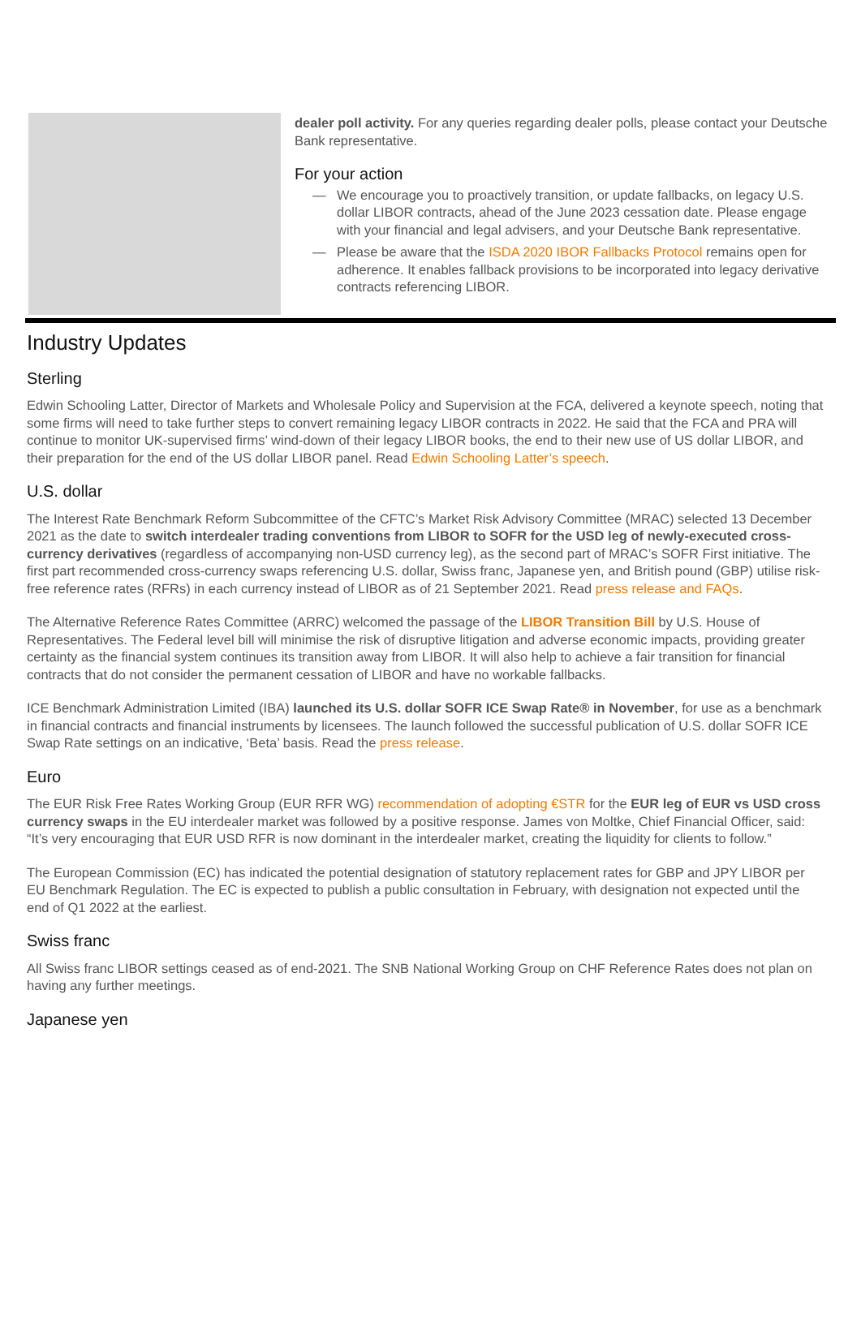dealer poll activity. For any queries regarding dealer polls, please contact your Deutsche Bank representative.
For your action
— We encourage you to proactively transition, or update fallbacks, on legacy U.S. dollar LIBOR contracts, ahead of the June 2023 cessation date. Please engage with your financial and legal advisers, and your Deutsche Bank representative.
— Please be aware that the ISDA 2020 IBOR Fallbacks Protocol remains open for adherence. It enables fallback provisions to be incorporated into legacy derivative contracts referencing LIBOR.
Industry Updates
Sterling
Edwin Schooling Latter, Director of Markets and Wholesale Policy and Supervision at the FCA, delivered a keynote speech, noting that some firms will need to take further steps to convert remaining legacy LIBOR contracts in 2022. He said that the FCA and PRA will continue to monitor UK-supervised firms’ wind-down of their legacy LIBOR books, the end to their new use of US dollar LIBOR, and their preparation for the end of the US dollar LIBOR panel. Read Edwin Schooling Latter’s speech.
U.S. dollar
The Interest Rate Benchmark Reform Subcommittee of the CFTC’s Market Risk Advisory Committee (MRAC) selected 13 December 2021 as the date to switch interdealer trading conventions from LIBOR to SOFR for the USD leg of newly-executed cross-currency derivatives (regardless of accompanying non-USD currency leg), as the second part of MRAC’s SOFR First initiative. The first part recommended cross-currency swaps referencing U.S. dollar, Swiss franc, Japanese yen, and British pound (GBP) utilise risk-free reference rates (RFRs) in each currency instead of LIBOR as of 21 September 2021. Read press release and FAQs.
The Alternative Reference Rates Committee (ARRC) welcomed the passage of the LIBOR Transition Bill by U.S. House of Representatives. The Federal level bill will minimise the risk of disruptive litigation and adverse economic impacts, providing greater certainty as the financial system continues its transition away from LIBOR. It will also help to achieve a fair transition for financial contracts that do not consider the permanent cessation of LIBOR and have no workable fallbacks.
ICE Benchmark Administration Limited (IBA) launched its U.S. dollar SOFR ICE Swap Rate® in November, for use as a benchmark in financial contracts and financial instruments by licensees. The launch followed the successful publication of U.S. dollar SOFR ICE Swap Rate settings on an indicative, ‘Beta’ basis. Read the press release.
Euro
The EUR Risk Free Rates Working Group (EUR RFR WG) recommendation of adopting €STR for the EUR leg of EUR vs USD cross currency swaps in the EU interdealer market was followed by a positive response. James von Moltke, Chief Financial Officer, said: “It’s very encouraging that EUR USD RFR is now dominant in the interdealer market, creating the liquidity for clients to follow.”
The European Commission (EC) has indicated the potential designation of statutory replacement rates for GBP and JPY LIBOR per EU Benchmark Regulation. The EC is expected to publish a public consultation in February, with designation not expected until the end of Q1 2022 at the earliest.
Swiss franc
All Swiss franc LIBOR settings ceased as of end-2021. The SNB National Working Group on CHF Reference Rates does not plan on having any further meetings.
Japanese yen